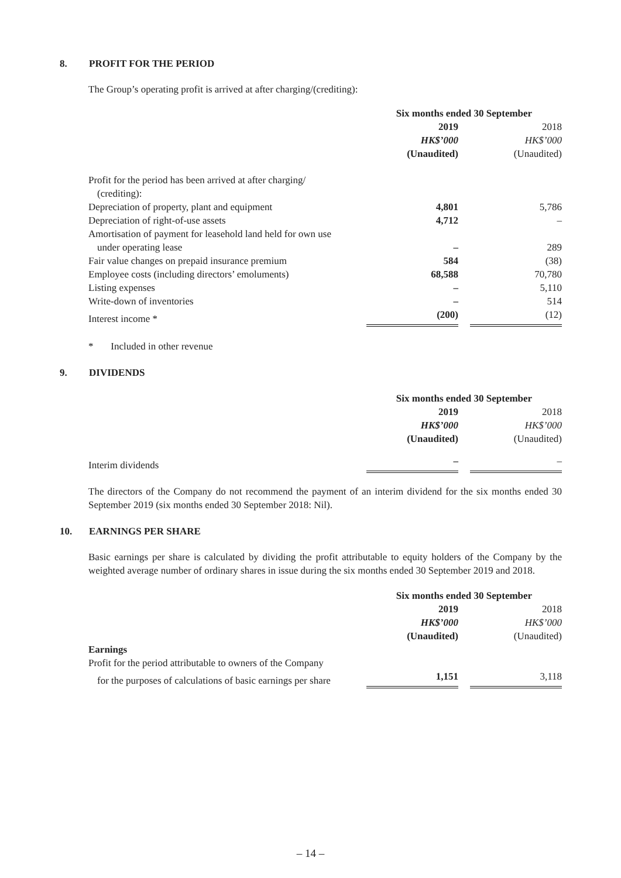8. PROFIT FOR THE PERIOD
The Group’s operating profit is arrived at after charging/(crediting):
| | Six months ended 30 September | | |
| | 2019 | | 2018 |
| | HK$’000 | | HK$’000 |
| | (Unaudited) | | (Unaudited) |
| Profit for the period has been arrived at after charging/ | | | |
| (crediting): | | | |
| Depreciation of property, plant and equipment | 4,801 | | 5,786 |
| Depreciation of right-of-use assets | 4,712 | | – |
| Amortisation of payment for leasehold land held for own use | | | |
| under operating lease | – | | 289 |
| Fair value changes on prepaid insurance premium | 584 | | (38) |
| Employee costs (including directors’ emoluments) | 68,588 | | 70,780 |
| Listing expenses | – | | 5,110 |
| Write-down of inventories | – | | 514 |
| Interest income * | (200) | | (12) |
* Included in other revenue
9. DIVIDENDS
| | Six months ended 30 September | | |
| | 2019 | | 2018 |
| | HK$’000 | | HK$’000 |
| | (Unaudited) | | (Unaudited) |
| Interim dividends | – | | – |
The directors of the Company do not recommend the payment of an interim dividend for the six months ended 30 September 2019 (six months ended 30 September 2018: Nil).
10. EARNINGS PER SHARE
Basic earnings per share is calculated by dividing the profit attributable to equity holders of the Company by the weighted average number of ordinary shares in issue during the six months ended 30 September 2019 and 2018.
| | Six months ended 30 September | | |
| | 2019 | | 2018 |
| | HK$’000 | | HK$’000 |
| | (Unaudited) | | (Unaudited) |
| Earnings | | | |
| Profit for the period attributable to owners of the Company | | | |
| for the purposes of calculations of basic earnings per share | 1,151 | | 3,118 |
– 14 –